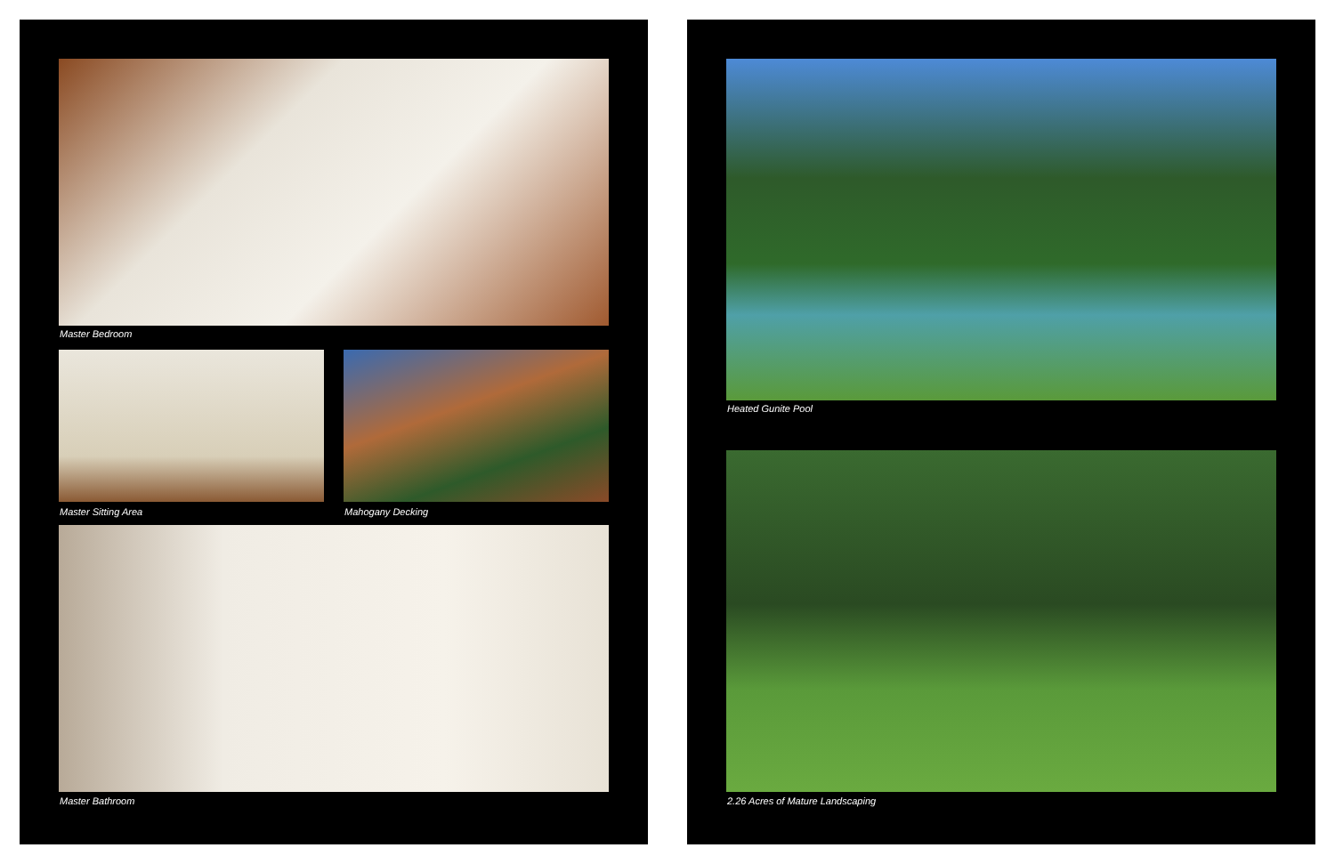Master Bedroom
Master Sitting Area Mahogany Decking
Master Bathroom
Heated Gunite Pool
2.26 Acres of Mature Landscaping